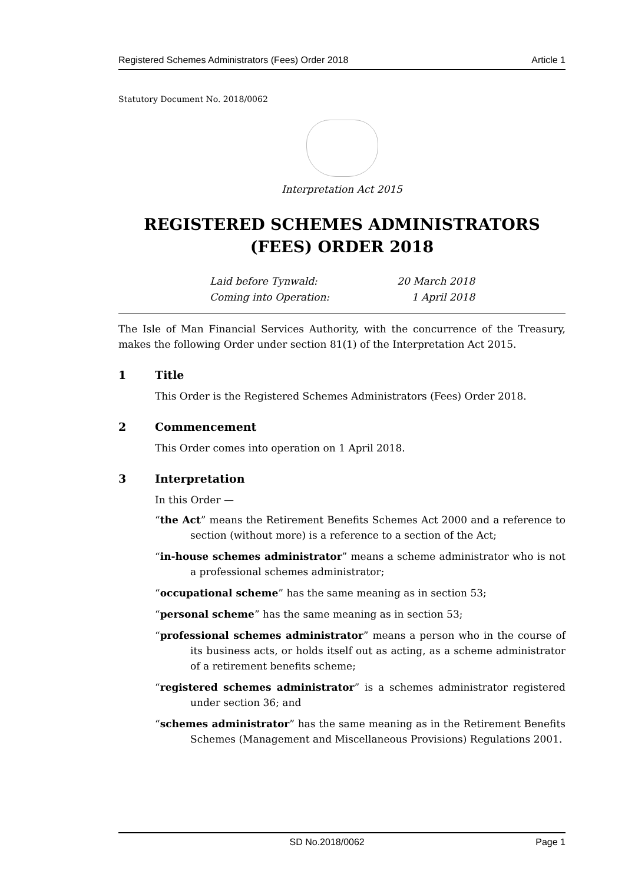Registered Schemes Administrators (Fees) Order 2018 Article 1
Statutory Document No. 2018/0062
Interpretation Act 2015
REGISTERED SCHEMES ADMINISTRATORS (FEES) ORDER 2018
Laid before Tynwald: 20 March 2018
Coming into Operation: 1 April 2018
The Isle of Man Financial Services Authority, with the concurrence of the Treasury, makes the following Order under section 81(1) of the Interpretation Act 2015.
1 Title
This Order is the Registered Schemes Administrators (Fees) Order 2018.
2 Commencement
This Order comes into operation on 1 April 2018.
3 Interpretation
In this Order —
“the Act” means the Retirement Benefits Schemes Act 2000 and a reference to section (without more) is a reference to a section of the Act;
“in-house schemes administrator” means a scheme administrator who is not a professional schemes administrator;
“occupational scheme” has the same meaning as in section 53;
“personal scheme” has the same meaning as in section 53;
“professional schemes administrator” means a person who in the course of its business acts, or holds itself out as acting, as a scheme administrator of a retirement benefits scheme;
“registered schemes administrator” is a schemes administrator registered under section 36; and
“schemes administrator” has the same meaning as in the Retirement Benefits Schemes (Management and Miscellaneous Provisions) Regulations 2001.
SD No.2018/0062 Page 1